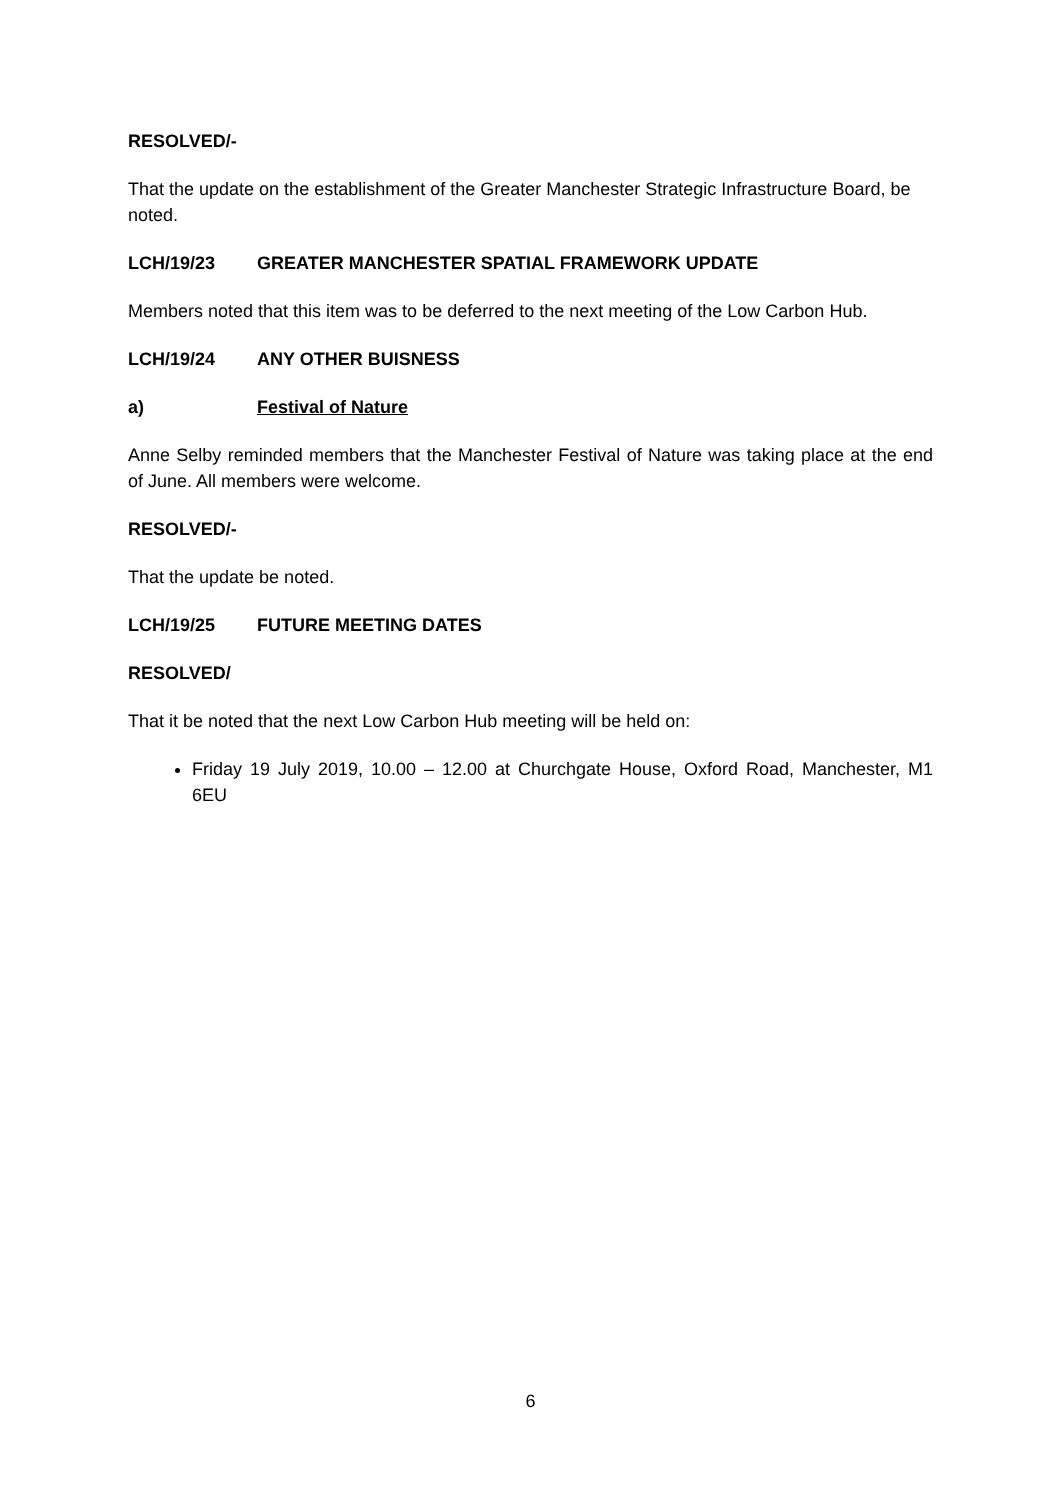RESOLVED/-
That the update on the establishment of the Greater Manchester Strategic Infrastructure Board, be noted.
LCH/19/23 GREATER MANCHESTER SPATIAL FRAMEWORK UPDATE
Members noted that this item was to be deferred to the next meeting of the Low Carbon Hub.
LCH/19/24 ANY OTHER BUISNESS
a) Festival of Nature
Anne Selby reminded members that the Manchester Festival of Nature was taking place at the end of June. All members were welcome.
RESOLVED/-
That the update be noted.
LCH/19/25 FUTURE MEETING DATES
RESOLVED/
That it be noted that the next Low Carbon Hub meeting will be held on:
Friday 19 July 2019, 10.00 – 12.00 at Churchgate House, Oxford Road, Manchester, M1 6EU
6